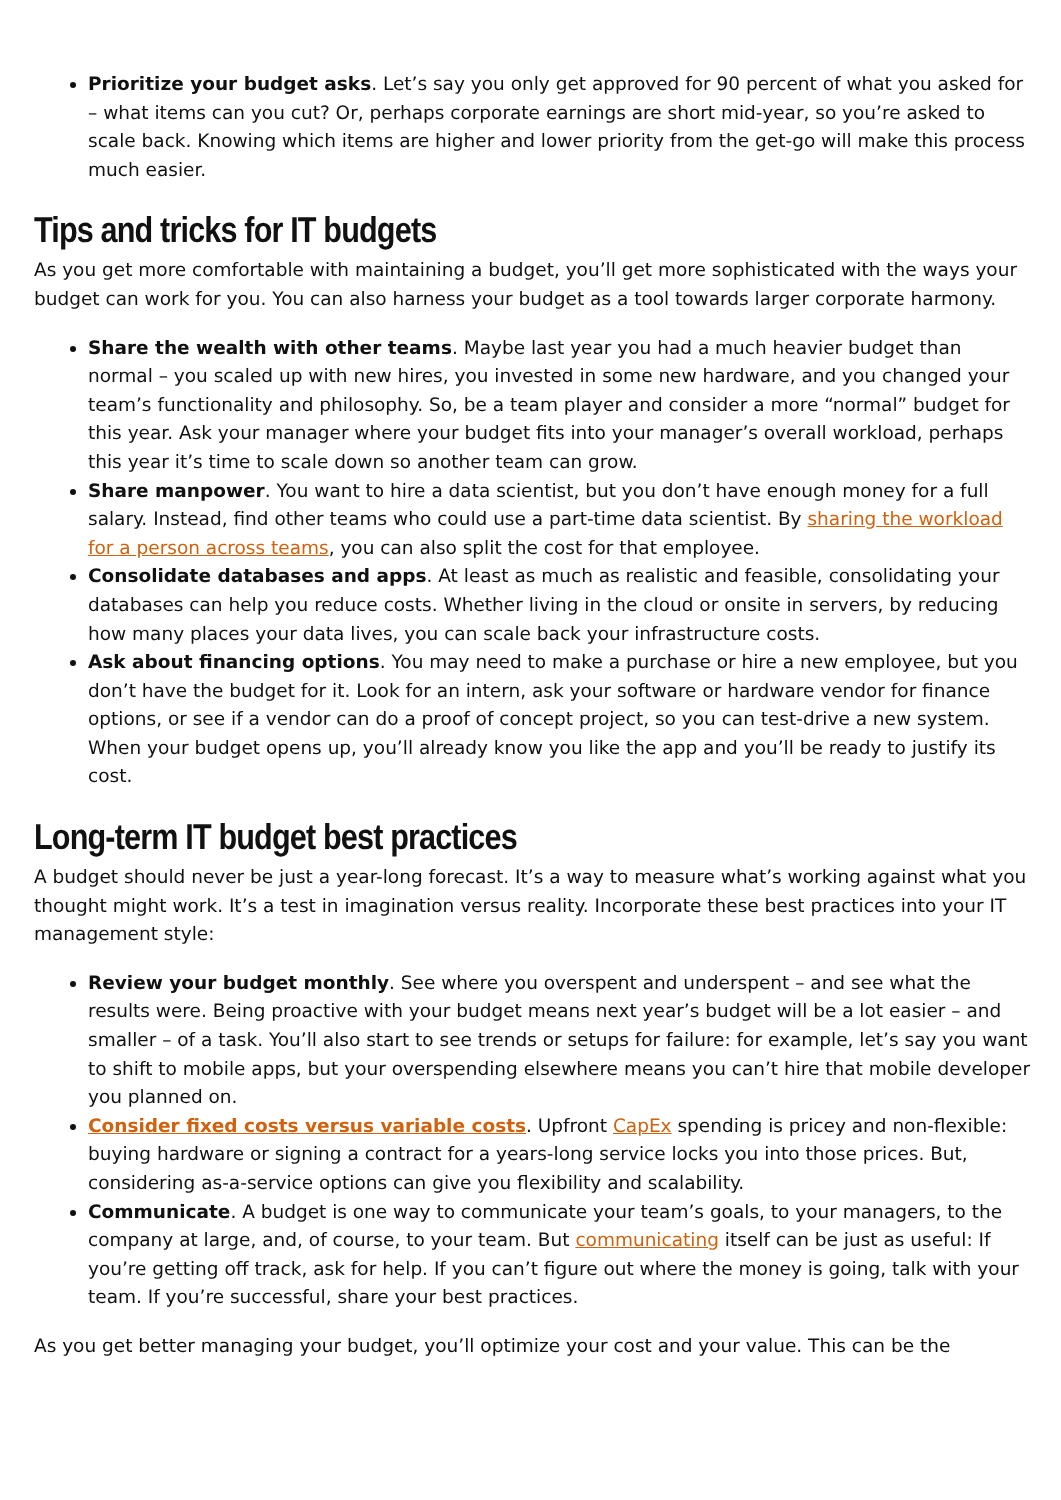Prioritize your budget asks. Let’s say you only get approved for 90 percent of what you asked for – what items can you cut? Or, perhaps corporate earnings are short mid-year, so you’re asked to scale back. Knowing which items are higher and lower priority from the get-go will make this process much easier.
Tips and tricks for IT budgets
As you get more comfortable with maintaining a budget, you’ll get more sophisticated with the ways your budget can work for you. You can also harness your budget as a tool towards larger corporate harmony.
Share the wealth with other teams. Maybe last year you had a much heavier budget than normal – you scaled up with new hires, you invested in some new hardware, and you changed your team’s functionality and philosophy. So, be a team player and consider a more “normal” budget for this year. Ask your manager where your budget fits into your manager’s overall workload, perhaps this year it’s time to scale down so another team can grow.
Share manpower. You want to hire a data scientist, but you don’t have enough money for a full salary. Instead, find other teams who could use a part-time data scientist. By sharing the workload for a person across teams, you can also split the cost for that employee.
Consolidate databases and apps. At least as much as realistic and feasible, consolidating your databases can help you reduce costs. Whether living in the cloud or onsite in servers, by reducing how many places your data lives, you can scale back your infrastructure costs.
Ask about financing options. You may need to make a purchase or hire a new employee, but you don’t have the budget for it. Look for an intern, ask your software or hardware vendor for finance options, or see if a vendor can do a proof of concept project, so you can test-drive a new system. When your budget opens up, you’ll already know you like the app and you’ll be ready to justify its cost.
Long-term IT budget best practices
A budget should never be just a year-long forecast. It’s a way to measure what’s working against what you thought might work. It’s a test in imagination versus reality. Incorporate these best practices into your IT management style:
Review your budget monthly. See where you overspent and underspent – and see what the results were. Being proactive with your budget means next year’s budget will be a lot easier – and smaller – of a task. You’ll also start to see trends or setups for failure: for example, let’s say you want to shift to mobile apps, but your overspending elsewhere means you can’t hire that mobile developer you planned on.
Consider fixed costs versus variable costs. Upfront CapEx spending is pricey and non-flexible: buying hardware or signing a contract for a years-long service locks you into those prices. But, considering as-a-service options can give you flexibility and scalability.
Communicate. A budget is one way to communicate your team’s goals, to your managers, to the company at large, and, of course, to your team. But communicating itself can be just as useful: If you’re getting off track, ask for help. If you can’t figure out where the money is going, talk with your team. If you’re successful, share your best practices.
As you get better managing your budget, you’ll optimize your cost and your value. This can be the